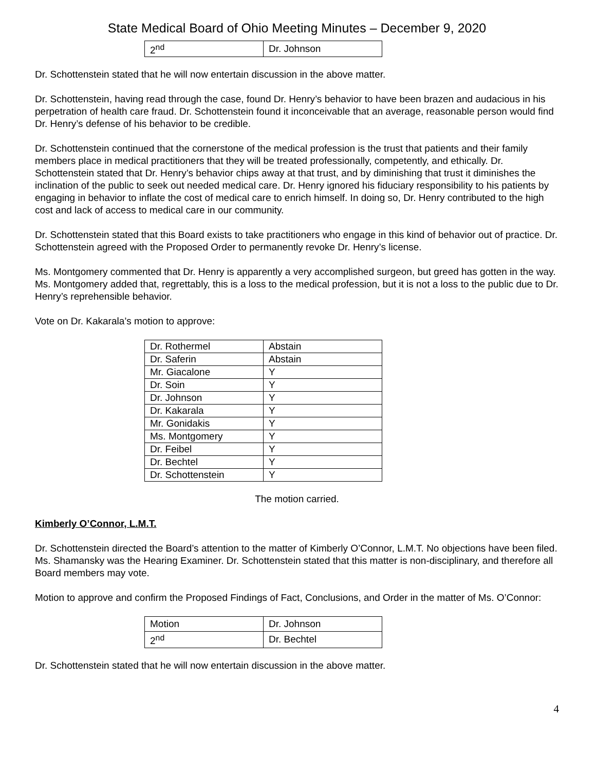State Medical Board of Ohio Meeting Minutes – December 9, 2020
| 2<sup>nd</sup> | Dr. Johnson |
Dr. Schottenstein stated that he will now entertain discussion in the above matter.
Dr. Schottenstein, having read through the case, found Dr. Henry’s behavior to have been brazen and audacious in his perpetration of health care fraud. Dr. Schottenstein found it inconceivable that an average, reasonable person would find Dr. Henry’s defense of his behavior to be credible.
Dr. Schottenstein continued that the cornerstone of the medical profession is the trust that patients and their family members place in medical practitioners that they will be treated professionally, competently, and ethically. Dr. Schottenstein stated that Dr. Henry’s behavior chips away at that trust, and by diminishing that trust it diminishes the inclination of the public to seek out needed medical care. Dr. Henry ignored his fiduciary responsibility to his patients by engaging in behavior to inflate the cost of medical care to enrich himself. In doing so, Dr. Henry contributed to the high cost and lack of access to medical care in our community.
Dr. Schottenstein stated that this Board exists to take practitioners who engage in this kind of behavior out of practice. Dr. Schottenstein agreed with the Proposed Order to permanently revoke Dr. Henry’s license.
Ms. Montgomery commented that Dr. Henry is apparently a very accomplished surgeon, but greed has gotten in the way. Ms. Montgomery added that, regrettably, this is a loss to the medical profession, but it is not a loss to the public due to Dr. Henry’s reprehensible behavior.
Vote on Dr. Kakarala’s motion to approve:
| Dr. Rothermel | Abstain |
| Dr. Saferin | Abstain |
| Mr. Giacalone | Y |
| Dr. Soin | Y |
| Dr. Johnson | Y |
| Dr. Kakarala | Y |
| Mr. Gonidakis | Y |
| Ms. Montgomery | Y |
| Dr. Feibel | Y |
| Dr. Bechtel | Y |
| Dr. Schottenstein | Y |
The motion carried.
Kimberly O’Connor, L.M.T.
Dr. Schottenstein directed the Board’s attention to the matter of Kimberly O’Connor, L.M.T. No objections have been filed. Ms. Shamansky was the Hearing Examiner. Dr. Schottenstein stated that this matter is non-disciplinary, and therefore all Board members may vote.
Motion to approve and confirm the Proposed Findings of Fact, Conclusions, and Order in the matter of Ms. O’Connor:
| Motion | Dr. Johnson |
| 2<sup>nd</sup> | Dr. Bechtel |
Dr. Schottenstein stated that he will now entertain discussion in the above matter.
4